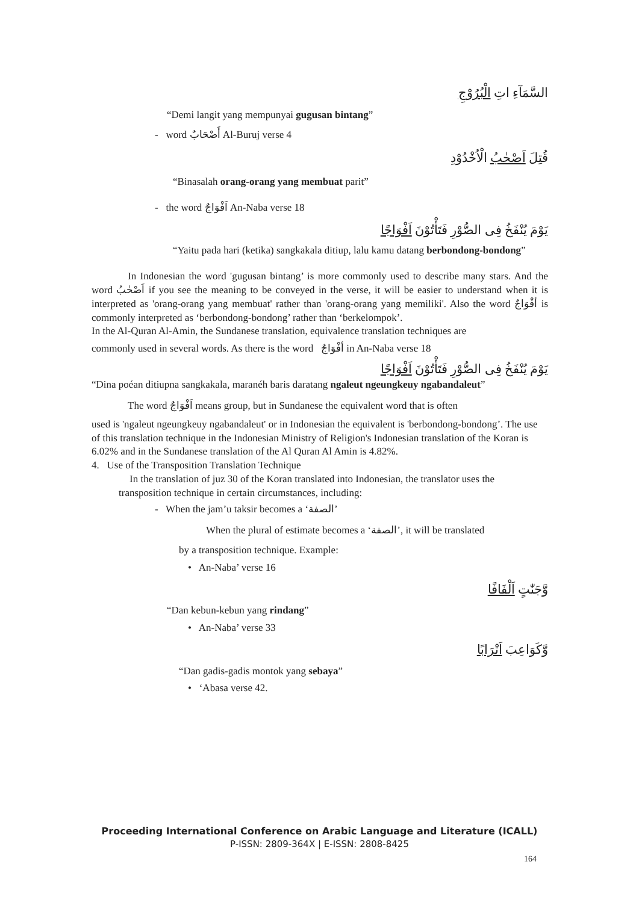السَّمَآءِ اتِ الْبُرُوْجِ
“Demi langit yang mempunyai gugusan bintang”
- word أَصْحَابٌ Al-Buruj verse 4
قُتِلَ اَصْحٰبُ الْاُخْدُوْدِ
“Binasalah orang-orang yang membuat parit”
- the word اَفْوَاجٌ An-Naba verse 18
يَوْمَ يُنْفَخُ فِى الصُّوْرِ فَتَأْتُوْنَ اَفْوَاجًا
“Yaitu pada hari (ketika) sangkakala ditiup, lalu kamu datang berbondong-bondong”
In Indonesian the word 'gugusan bintang’ is more commonly used to describe many stars. And the word اَصْحٰبُ if you see the meaning to be conveyed in the verse, it will be easier to understand when it is interpreted as 'orang-orang yang membuat' rather than 'orang-orang yang memiliki'. Also the word أفْوَاجٌ is commonly interpreted as ‘berbondong-bondong’ rather than ‘berkelompok’.
In the Al-Quran Al-Amin, the Sundanese translation, equivalence translation techniques are
commonly used in several words. As there is the word أفْوَاجٌ in An-Naba verse 18
يَوْمَ يُنْفَخُ فِى الصُّوْرِ فَتَأْتُوْنَ اَفْوَاجًا
“Dina poéan ditiupna sangkakala, maranéh baris daratang ngaleut ngeungkeuy ngabandaleut”
The word اَفْوَاجٌ means group, but in Sundanese the equivalent word that is often
used is 'ngaleut ngeungkeuy ngabandaleut' or in Indonesian the equivalent is 'berbondong-bondong’. The use of this translation technique in the Indonesian Ministry of Religion's Indonesian translation of the Koran is 6.02% and in the Sundanese translation of the Al Quran Al Amin is 4.82%.
4. Use of the Transposition Translation Technique
In the translation of juz 30 of the Koran translated into Indonesian, the translator uses the transposition technique in certain circumstances, including:
- When the jam’u taksir becomes a ‘الصفة’
When the plural of estimate becomes a ‘الصفة’, it will be translated
by a transposition technique. Example:
• An-Naba’ verse 16
وَّجَنّٰتٍ اَلْفَافًا
“Dan kebun-kebun yang rindang”
• An-Naba’ verse 33
وَّكَوَاعِبَ اَتْرَابًا
“Dan gadis-gadis montok yang sebaya”
• ‘Abasa verse 42.
Proceeding International Conference on Arabic Language and Literature (ICALL)
P-ISSN: 2809-364X | E-ISSN: 2808-8425
164